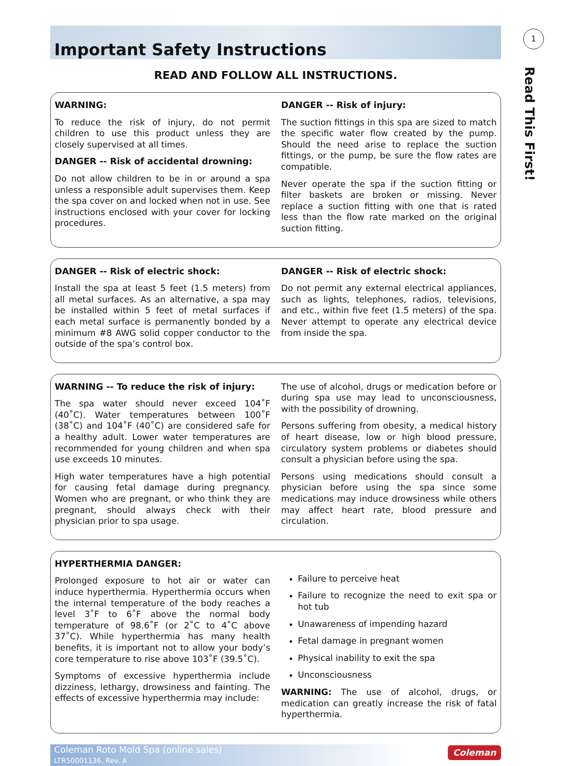1
Read This First!
Important Safety Instructions
READ AND FOLLOW ALL INSTRUCTIONS.
WARNING:
To reduce the risk of injury, do not permit children to use this product unless they are closely supervised at all times.
DANGER -- Risk of accidental drowning:
Do not allow children to be in or around a spa unless a responsible adult supervises them. Keep the spa cover on and locked when not in use. See instructions enclosed with your cover for locking procedures.
DANGER -- Risk of injury:
The suction fittings in this spa are sized to match the specific water flow created by the pump. Should the need arise to replace the suction fittings, or the pump, be sure the flow rates are compatible.
Never operate the spa if the suction fitting or filter baskets are broken or missing. Never replace a suction fitting with one that is rated less than the flow rate marked on the original suction fitting.
DANGER -- Risk of electric shock:
Install the spa at least 5 feet (1.5 meters) from all metal surfaces. As an alternative, a spa may be installed within 5 feet of metal surfaces if each metal surface is permanently bonded by a minimum #8 AWG solid copper conductor to the outside of the spa’s control box.
DANGER -- Risk of electric shock:
Do not permit any external electrical appliances, such as lights, telephones, radios, televisions, and etc., within five feet (1.5 meters) of the spa. Never attempt to operate any electrical device from inside the spa.
WARNING -- To reduce the risk of injury:
The spa water should never exceed 104˚F (40˚C). Water temperatures between 100˚F (38˚C) and 104˚F (40˚C) are considered safe for a healthy adult. Lower water temperatures are recommended for young children and when spa use exceeds 10 minutes.
High water temperatures have a high potential for causing fetal damage during pregnancy. Women who are pregnant, or who think they are pregnant, should always check with their physician prior to spa usage.
The use of alcohol, drugs or medication before or during spa use may lead to unconsciousness, with the possibility of drowning.
Persons suffering from obesity, a medical history of heart disease, low or high blood pressure, circulatory system problems or diabetes should consult a physician before using the spa.
Persons using medications should consult a physician before using the spa since some medications may induce drowsiness while others may affect heart rate, blood pressure and circulation.
HYPERTHERMIA DANGER:
Prolonged exposure to hot air or water can induce hyperthermia. Hyperthermia occurs when the internal temperature of the body reaches a level 3˚F to 6˚F above the normal body temperature of 98.6˚F (or 2˚C to 4˚C above 37˚C). While hyperthermia has many health benefits, it is important not to allow your body’s core temperature to rise above 103˚F (39.5˚C).
Symptoms of excessive hyperthermia include dizziness, lethargy, drowsiness and fainting. The effects of excessive hyperthermia may include:
Failure to perceive heat
Failure to recognize the need to exit spa or hot tub
Unawareness of impending hazard
Fetal damage in pregnant women
Physical inability to exit the spa
Unconsciousness
WARNING: The use of alcohol, drugs, or medication can greatly increase the risk of fatal hyperthermia.
Coleman Roto Mold Spa (online sales)
LTR50001136, Rev. A
Coleman